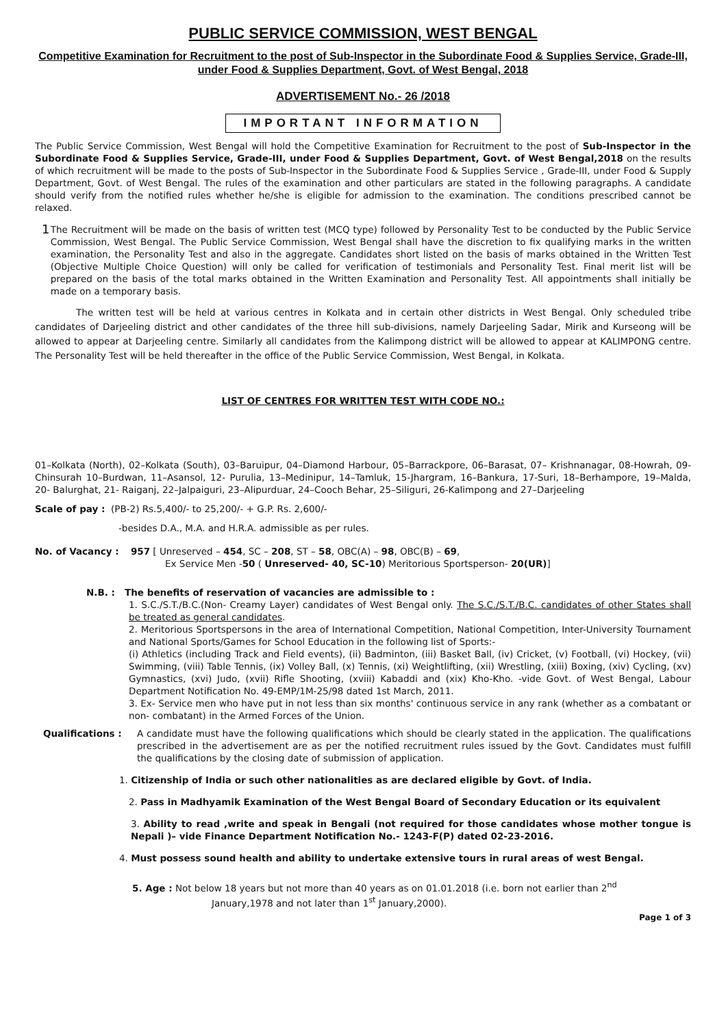PUBLIC SERVICE COMMISSION, WEST BENGAL
Competitive Examination for Recruitment to the post of Sub-Inspector in the Subordinate Food & Supplies Service, Grade-III, under Food & Supplies Department, Govt. of West Bengal, 2018
ADVERTISEMENT No.- 26 /2018
IMPORTANT INFORMATION
The Public Service Commission, West Bengal will hold the Competitive Examination for Recruitment to the post of Sub-Inspector in the Subordinate Food & Supplies Service, Grade-III, under Food & Supplies Department, Govt. of West Bengal,2018 on the results of which recruitment will be made to the posts of Sub-Inspector in the Subordinate Food & Supplies Service , Grade-III, under Food & Supply Department, Govt. of West Bengal. The rules of the examination and other particulars are stated in the following paragraphs. A candidate should verify from the notified rules whether he/she is eligible for admission to the examination. The conditions prescribed cannot be relaxed.
1
The Recruitment will be made on the basis of written test (MCQ type) followed by Personality Test to be conducted by the Public Service Commission, West Bengal. The Public Service Commission, West Bengal shall have the discretion to fix qualifying marks in the written examination, the Personality Test and also in the aggregate. Candidates short listed on the basis of marks obtained in the Written Test (Objective Multiple Choice Question) will only be called for verification of testimonials and Personality Test. Final merit list will be prepared on the basis of the total marks obtained in the Written Examination and Personality Test. All appointments shall initially be made on a temporary basis.
The written test will be held at various centres in Kolkata and in certain other districts in West Bengal. Only scheduled tribe candidates of Darjeeling district and other candidates of the three hill sub-divisions, namely Darjeeling Sadar, Mirik and Kurseong will be allowed to appear at Darjeeling centre. Similarly all candidates from the Kalimpong district will be allowed to appear at KALIMPONG centre. The Personality Test will be held thereafter in the office of the Public Service Commission, West Bengal, in Kolkata.
LIST OF CENTRES FOR WRITTEN TEST WITH CODE NO.:
01–Kolkata (North), 02–Kolkata (South), 03–Baruipur, 04–Diamond Harbour, 05–Barrackpore, 06–Barasat, 07– Krishnanagar, 08-Howrah, 09- Chinsurah 10–Burdwan, 11–Asansol, 12- Purulia, 13–Medinipur, 14–Tamluk, 15-Jhargram, 16–Bankura, 17-Suri, 18–Berhampore, 19–Malda, 20- Balurghat, 21- Raiganj, 22–Jalpaiguri, 23–Alipurduar, 24–Cooch Behar, 25–Siliguri, 26-Kalimpong and 27–Darjeeling
Scale of pay : (PB-2) Rs.5,400/- to 25,200/- + G.P. Rs. 2,600/-
-besides D.A., M.A. and H.R.A. admissible as per rules.
No. of Vacancy : 957 [ Unreserved – 454, SC – 208, ST – 58, OBC(A) – 98, OBC(B) – 69,
Ex Service Men -50 ( Unreserved- 40, SC-10) Meritorious Sportsperson- 20(UR)]
N.B. : The benefits of reservation of vacancies are admissible to :
1. S.C./S.T./B.C.(Non- Creamy Layer) candidates of West Bengal only. The S.C./S.T./B.C. candidates of other States shall be treated as general candidates.
2. Meritorious Sportspersons in the area of International Competition, National Competition, Inter-University Tournament and National Sports/Games for School Education in the following list of Sports:-
(i) Athletics (including Track and Field events), (ii) Badminton, (iii) Basket Ball, (iv) Cricket, (v) Football, (vi) Hockey, (vii) Swimming, (viii) Table Tennis, (ix) Volley Ball, (x) Tennis, (xi) Weightlifting, (xii) Wrestling, (xiii) Boxing, (xiv) Cycling, (xv) Gymnastics, (xvi) Judo, (xvii) Rifle Shooting, (xviii) Kabaddi and (xix) Kho-Kho. -vide Govt. of West Bengal, Labour Department Notification No. 49-EMP/1M-25/98 dated 1st March, 2011.
3. Ex- Service men who have put in not less than six months' continuous service in any rank (whether as a combatant or non- combatant) in the Armed Forces of the Union.
Qualifications : A candidate must have the following qualifications which should be clearly stated in the application. The qualifications prescribed in the advertisement are as per the notified recruitment rules issued by the Govt. Candidates must fulfill the qualifications by the closing date of submission of application.
1. Citizenship of India or such other nationalities as are declared eligible by Govt. of India.
2. Pass in Madhyamik Examination of the West Bengal Board of Secondary Education or its equivalent
3. Ability to read ,write and speak in Bengali (not required for those candidates whose mother tongue is Nepali )– vide Finance Department Notification No.- 1243-F(P) dated 02-23-2016.
4. Must possess sound health and ability to undertake extensive tours in rural areas of west Bengal.
5. Age : Not below 18 years but not more than 40 years as on 01.01.2018 (i.e. born not earlier than 2<sup>nd</sup>
January,1978 and not later than 1<sup>st</sup> January,2000).
Page 1 of 3